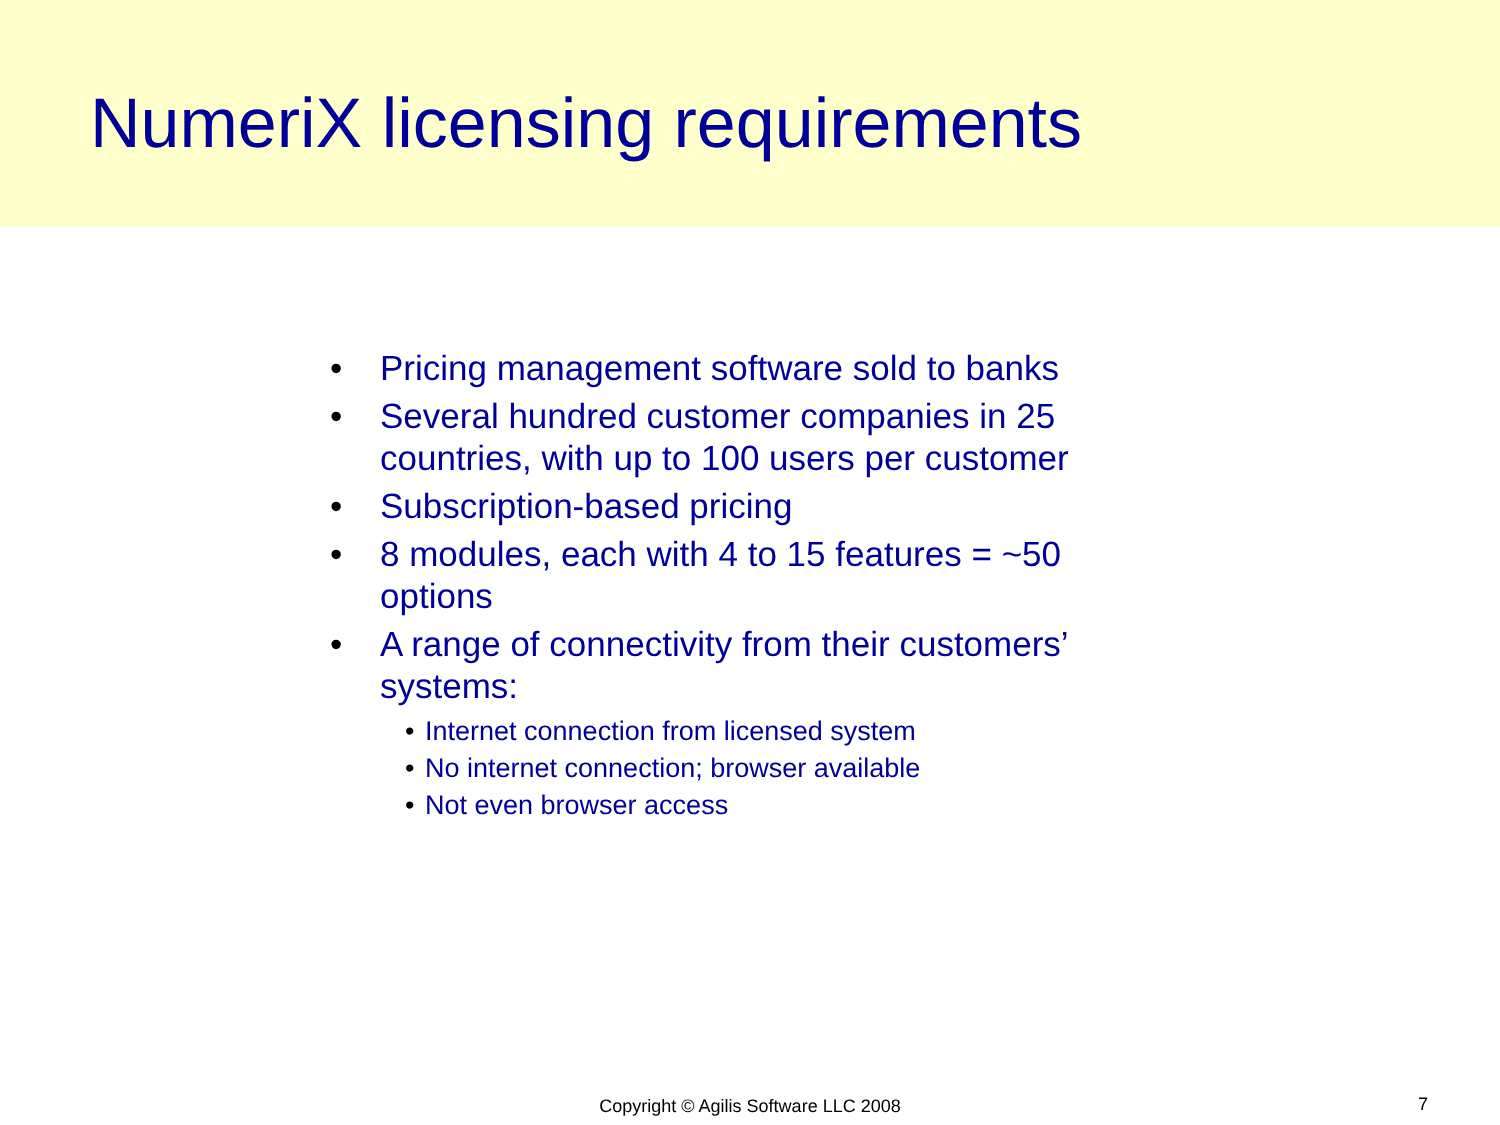NumeriX licensing requirements
• Pricing management software sold to banks
• Several hundred customer companies in 25 countries, with up to 100 users per customer
• Subscription-based pricing
• 8 modules, each with 4 to 15 features = ~50 options
• A range of connectivity from their customers’ systems:
• Internet connection from licensed system
• No internet connection; browser available
• Not even browser access
Copyright © Agilis Software LLC 2008 7